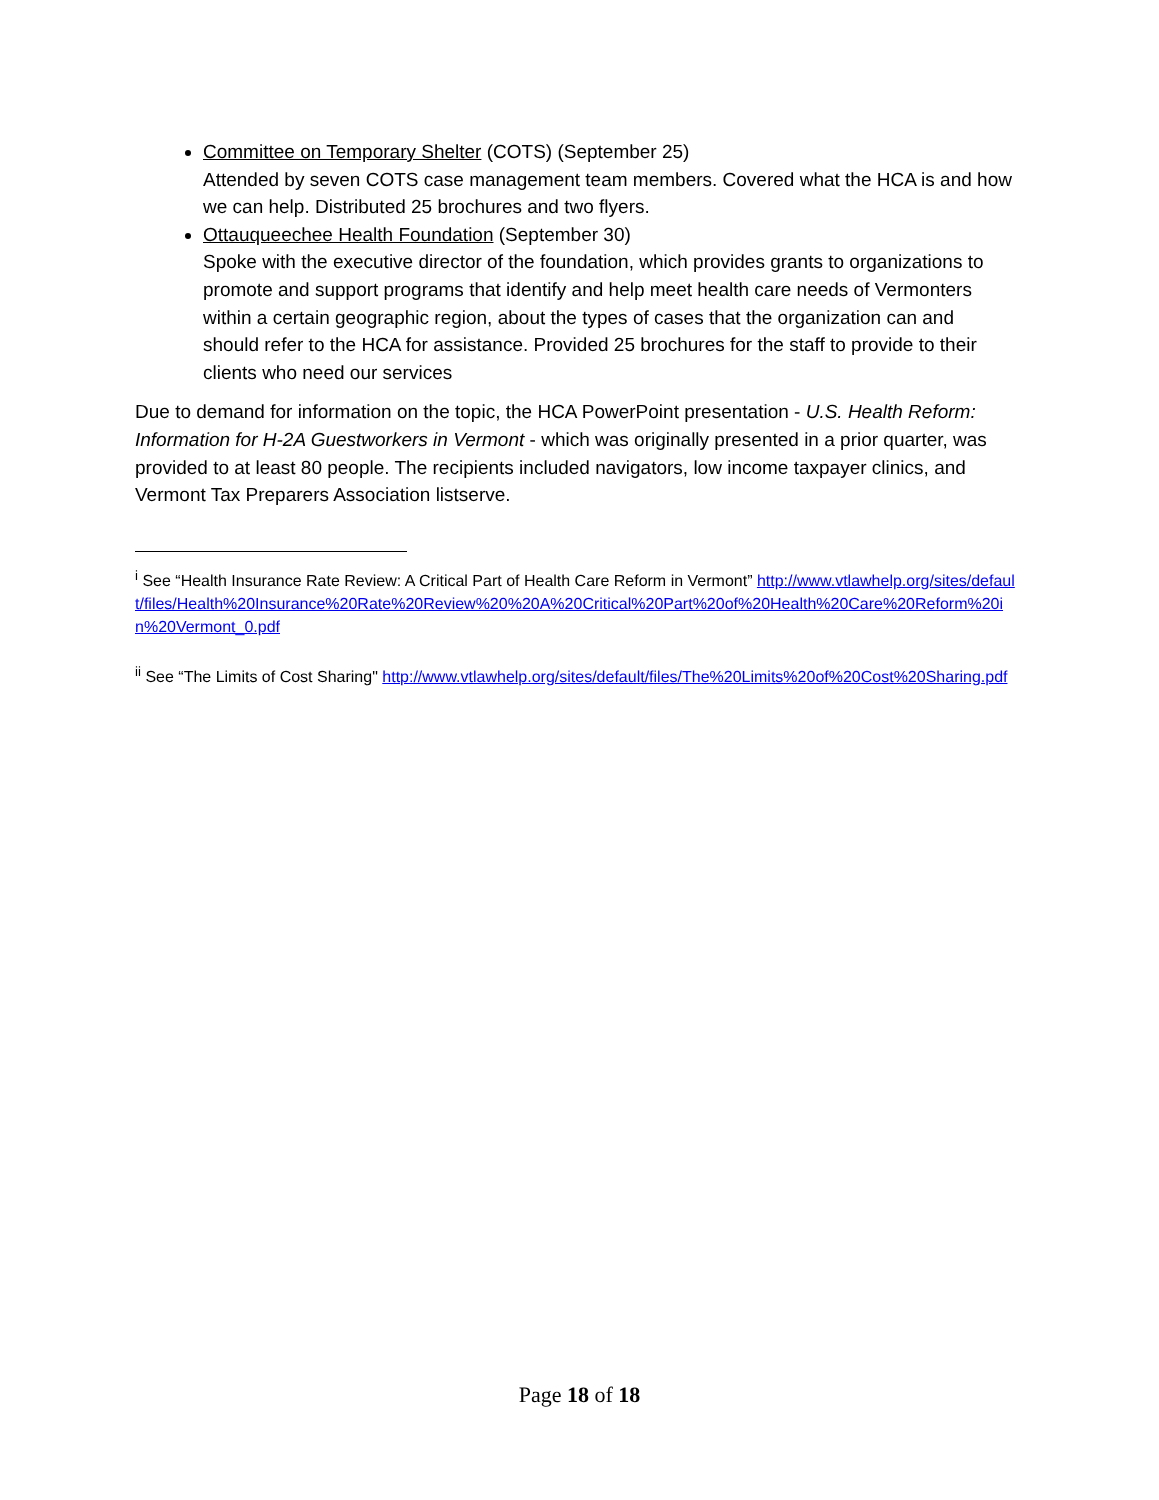Committee on Temporary Shelter (COTS) (September 25)
Attended by seven COTS case management team members. Covered what the HCA is and how we can help. Distributed 25 brochures and two flyers.
Ottauqueechee Health Foundation (September 30)
Spoke with the executive director of the foundation, which provides grants to organizations to promote and support programs that identify and help meet health care needs of Vermonters within a certain geographic region, about the types of cases that the organization can and should refer to the HCA for assistance. Provided 25 brochures for the staff to provide to their clients who need our services
Due to demand for information on the topic, the HCA PowerPoint presentation - U.S. Health Reform: Information for H-2A Guestworkers in Vermont - which was originally presented in a prior quarter, was provided to at least 80 people. The recipients included navigators, low income taxpayer clinics, and Vermont Tax Preparers Association listserve.
<sup>i</sup> See “Health Insurance Rate Review: A Critical Part of Health Care Reform in Vermont” http://www.vtlawhelp.org/sites/default/files/Health%20Insurance%20Rate%20Review%20%20A%20Critical%20Part%20of%20Health%20Care%20Reform%20in%20Vermont_0.pdf
<sup>ii</sup> See “The Limits of Cost Sharing" http://www.vtlawhelp.org/sites/default/files/The%20Limits%20of%20Cost%20Sharing.pdf
Page 18 of 18